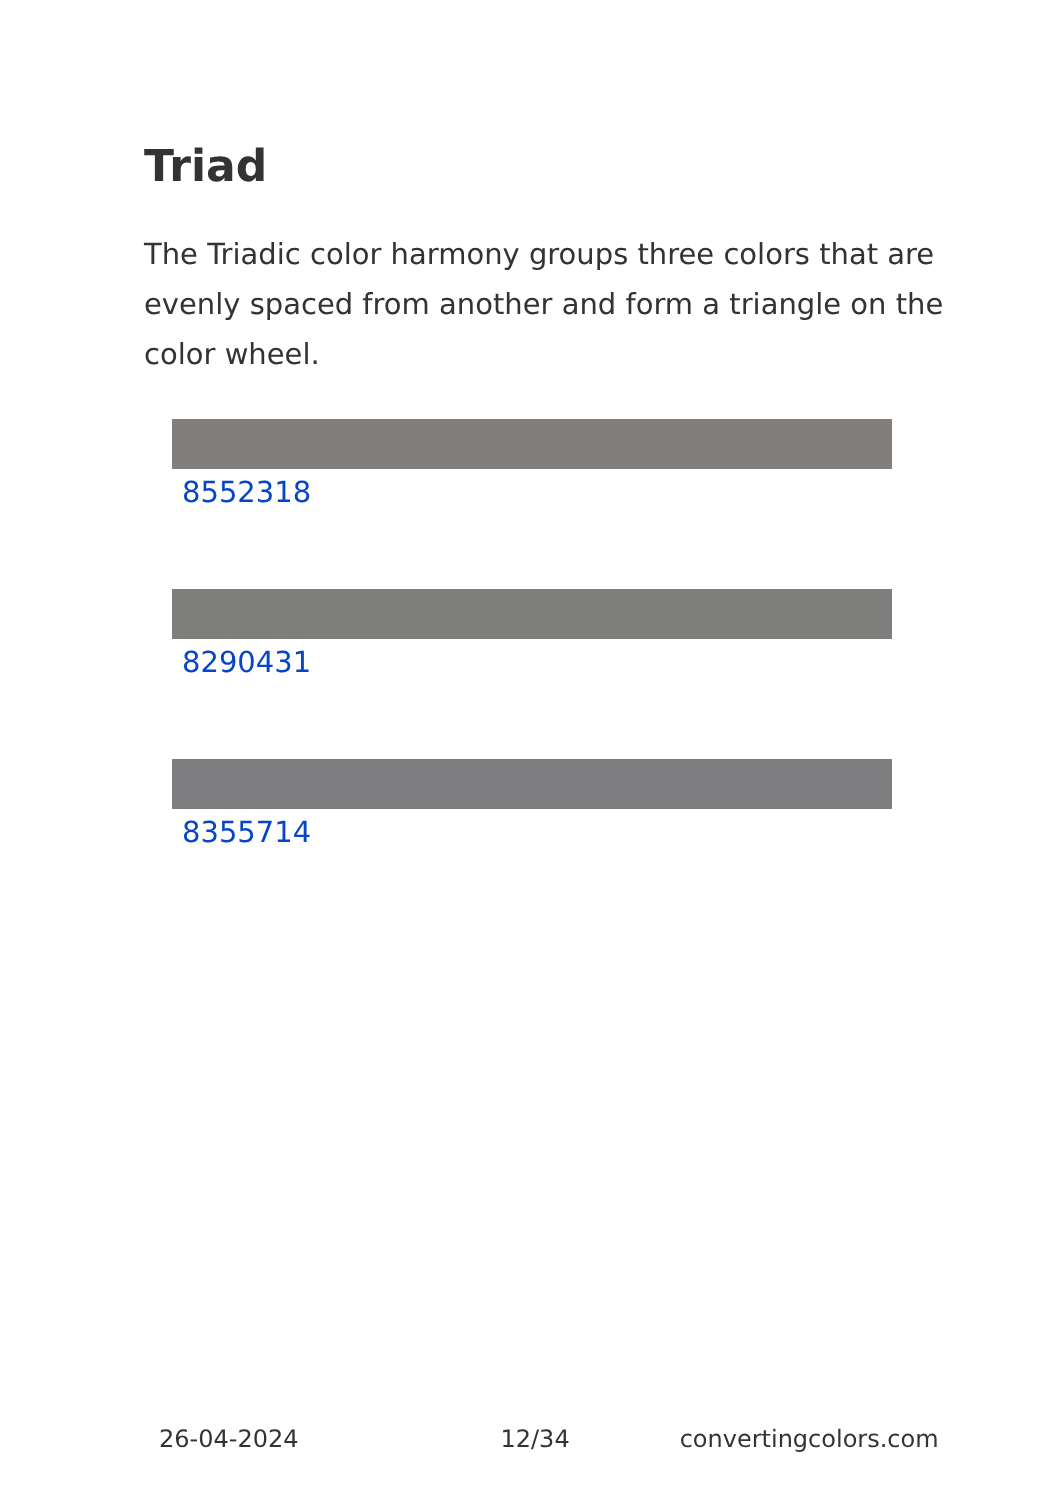Triad
The Triadic color harmony groups three colors that are evenly spaced from another and form a triangle on the color wheel.
8552318
8290431
8355714
26-04-2024 12/34 convertingcolors.com